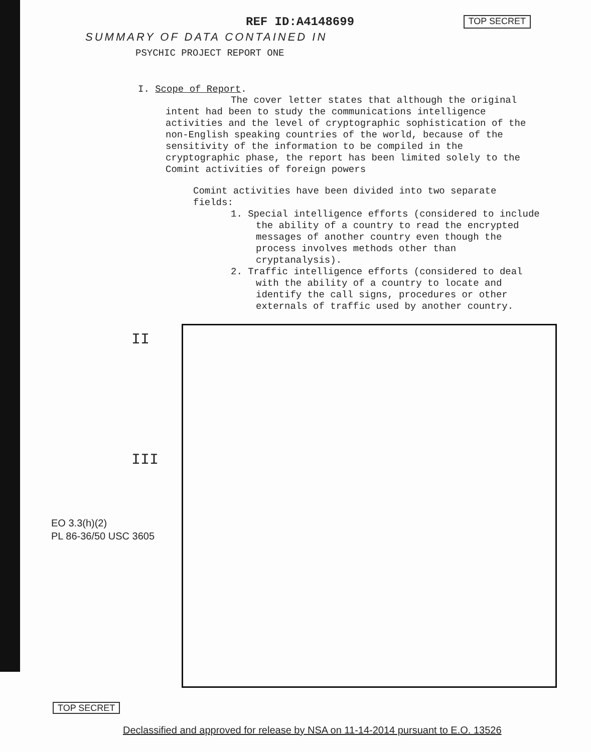REF ID:A4148699 TOP SECRET
SUMMARY OF DATA CONTAINED IN
PSYCHIC PROJECT REPORT ONE
I. Scope of Report.
The cover letter states that although the original intent had been to study the communications intelligence activities and the level of cryptographic sophistication of the non-English speaking countries of the world, because of the sensitivity of the information to be compiled in the cryptographic phase, the report has been limited solely to the Comint activities of foreign powers
Comint activities have been divided into two separate fields:
1. Special intelligence efforts (considered to include the ability of a country to read the encrypted messages of another country even though the process involves methods other than cryptanalysis).
2. Traffic intelligence efforts (considered to deal with the ability of a country to locate and identify the call signs, procedures or other externals of traffic used by another country.
II
III
EO 3.3(h)(2)
PL 86-36/50 USC 3605
TOP SECRET
Declassified and approved for release by NSA on 11-14-2014 pursuant to E.O. 13526